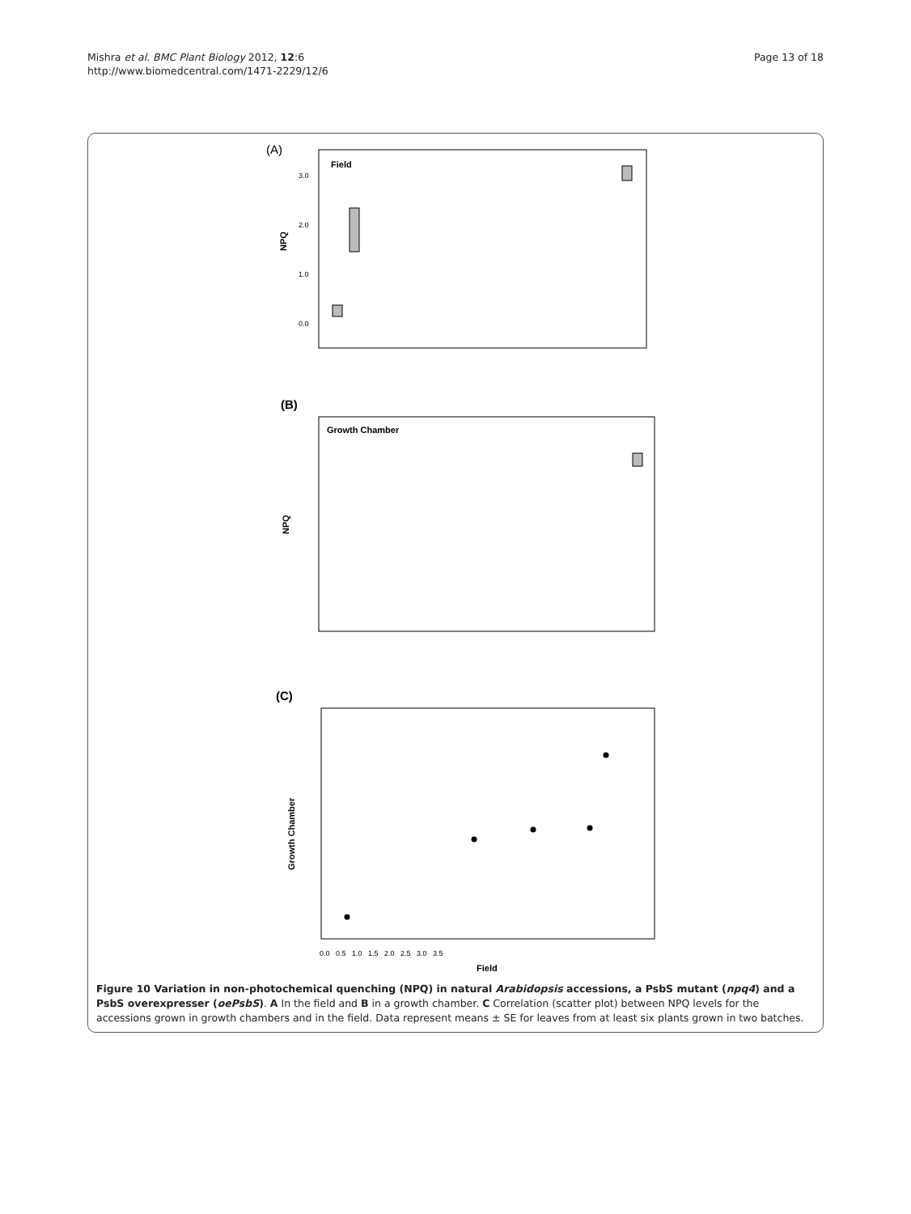Mishra et al. BMC Plant Biology 2012, 12:6
http://www.biomedcentral.com/1471-2229/12/6
Page 13 of 18
(A)
Field
NPQ
3.0
2.0
1.0
0.0
(B)
Growth Chamber
NPQ
(C)
Growth Chamber
0.0 0.5 1.0 1.5 2.0 2.5 3.0 3.5
Field
Figure 10 Variation in non-photochemical quenching (NPQ) in natural Arabidopsis accessions, a PsbS mutant (npq4) and a PsbS overexpresser (oePsbS). A In the field and B in a growth chamber. C Correlation (scatter plot) between NPQ levels for the accessions grown in growth chambers and in the field. Data represent means ± SE for leaves from at least six plants grown in two batches.